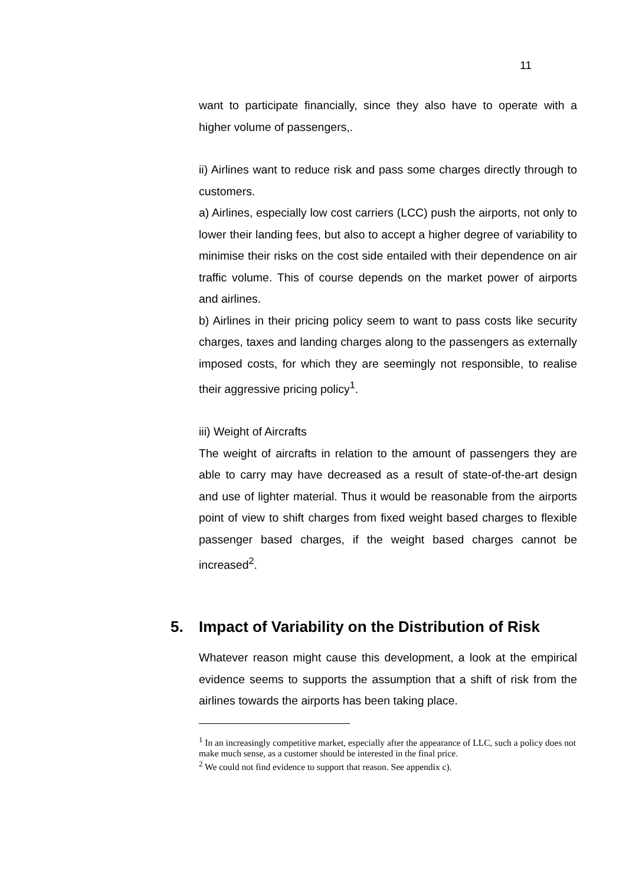11
want to participate financially, since they also have to operate with a higher volume of passengers,.
ii) Airlines want to reduce risk and pass some charges directly through to customers.
a) Airlines, especially low cost carriers (LCC) push the airports, not only to lower their landing fees, but also to accept a higher degree of variability to minimise their risks on the cost side entailed with their dependence on air traffic volume. This of course depends on the market power of airports and airlines.
b) Airlines in their pricing policy seem to want to pass costs like security charges, taxes and landing charges along to the passengers as externally imposed costs, for which they are seemingly not responsible, to realise their aggressive pricing policy<sup>1</sup>.
iii) Weight of Aircrafts
The weight of aircrafts in relation to the amount of passengers they are able to carry may have decreased as a result of state-of-the-art design and use of lighter material. Thus it would be reasonable from the airports point of view to shift charges from fixed weight based charges to flexible passenger based charges, if the weight based charges cannot be increased<sup>2</sup>.
5. Impact of Variability on the Distribution of Risk
Whatever reason might cause this development, a look at the empirical evidence seems to supports the assumption that a shift of risk from the airlines towards the airports has been taking place.
<sup>1</sup> In an increasingly competitive market, especially after the appearance of LLC, such a policy does not make much sense, as a customer should be interested in the final price.
<sup>2</sup> We could not find evidence to support that reason. See appendix c).